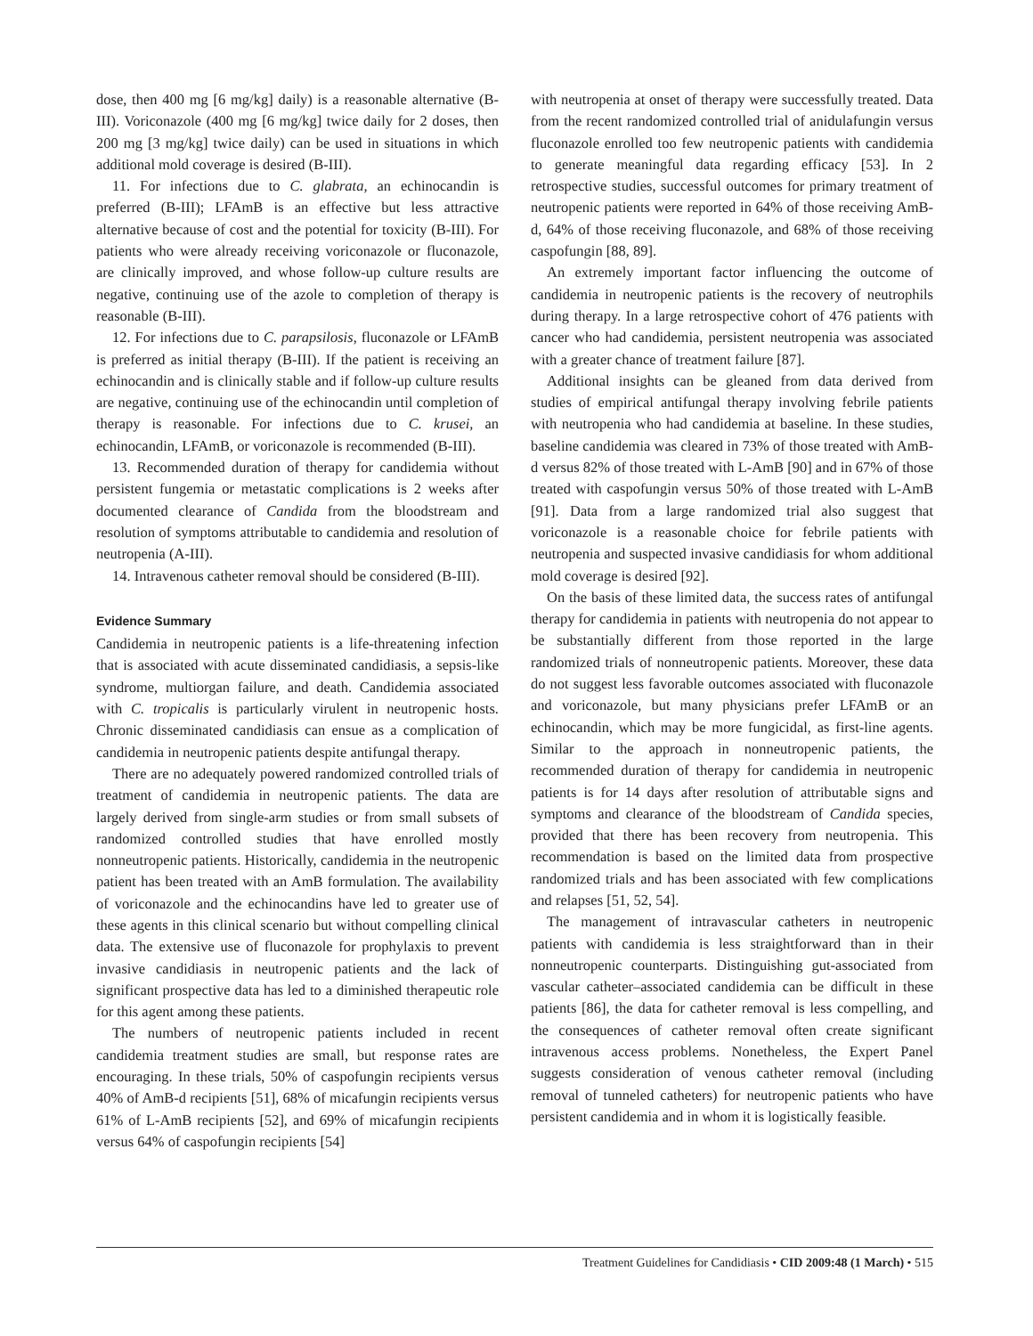dose, then 400 mg [6 mg/kg] daily) is a reasonable alternative (B-III). Voriconazole (400 mg [6 mg/kg] twice daily for 2 doses, then 200 mg [3 mg/kg] twice daily) can be used in situations in which additional mold coverage is desired (B-III).
11. For infections due to C. glabrata, an echinocandin is preferred (B-III); LFAmB is an effective but less attractive alternative because of cost and the potential for toxicity (B-III). For patients who were already receiving voriconazole or fluconazole, are clinically improved, and whose follow-up culture results are negative, continuing use of the azole to completion of therapy is reasonable (B-III).
12. For infections due to C. parapsilosis, fluconazole or LFAmB is preferred as initial therapy (B-III). If the patient is receiving an echinocandin and is clinically stable and if follow-up culture results are negative, continuing use of the echinocandin until completion of therapy is reasonable. For infections due to C. krusei, an echinocandin, LFAmB, or voriconazole is recommended (B-III).
13. Recommended duration of therapy for candidemia without persistent fungemia or metastatic complications is 2 weeks after documented clearance of Candida from the bloodstream and resolution of symptoms attributable to candidemia and resolution of neutropenia (A-III).
14. Intravenous catheter removal should be considered (B-III).
Evidence Summary
Candidemia in neutropenic patients is a life-threatening infection that is associated with acute disseminated candidiasis, a sepsis-like syndrome, multiorgan failure, and death. Candidemia associated with C. tropicalis is particularly virulent in neutropenic hosts. Chronic disseminated candidiasis can ensue as a complication of candidemia in neutropenic patients despite antifungal therapy.
There are no adequately powered randomized controlled trials of treatment of candidemia in neutropenic patients. The data are largely derived from single-arm studies or from small subsets of randomized controlled studies that have enrolled mostly nonneutropenic patients. Historically, candidemia in the neutropenic patient has been treated with an AmB formulation. The availability of voriconazole and the echinocandins have led to greater use of these agents in this clinical scenario but without compelling clinical data. The extensive use of fluconazole for prophylaxis to prevent invasive candidiasis in neutropenic patients and the lack of significant prospective data has led to a diminished therapeutic role for this agent among these patients.
The numbers of neutropenic patients included in recent candidemia treatment studies are small, but response rates are encouraging. In these trials, 50% of caspofungin recipients versus 40% of AmB-d recipients [51], 68% of micafungin recipients versus 61% of L-AmB recipients [52], and 69% of micafungin recipients versus 64% of caspofungin recipients [54]
with neutropenia at onset of therapy were successfully treated. Data from the recent randomized controlled trial of anidulafungin versus fluconazole enrolled too few neutropenic patients with candidemia to generate meaningful data regarding efficacy [53]. In 2 retrospective studies, successful outcomes for primary treatment of neutropenic patients were reported in 64% of those receiving AmB-d, 64% of those receiving fluconazole, and 68% of those receiving caspofungin [88, 89].
An extremely important factor influencing the outcome of candidemia in neutropenic patients is the recovery of neutrophils during therapy. In a large retrospective cohort of 476 patients with cancer who had candidemia, persistent neutropenia was associated with a greater chance of treatment failure [87].
Additional insights can be gleaned from data derived from studies of empirical antifungal therapy involving febrile patients with neutropenia who had candidemia at baseline. In these studies, baseline candidemia was cleared in 73% of those treated with AmB-d versus 82% of those treated with L-AmB [90] and in 67% of those treated with caspofungin versus 50% of those treated with L-AmB [91]. Data from a large randomized trial also suggest that voriconazole is a reasonable choice for febrile patients with neutropenia and suspected invasive candidiasis for whom additional mold coverage is desired [92].
On the basis of these limited data, the success rates of antifungal therapy for candidemia in patients with neutropenia do not appear to be substantially different from those reported in the large randomized trials of nonneutropenic patients. Moreover, these data do not suggest less favorable outcomes associated with fluconazole and voriconazole, but many physicians prefer LFAmB or an echinocandin, which may be more fungicidal, as first-line agents. Similar to the approach in nonneutropenic patients, the recommended duration of therapy for candidemia in neutropenic patients is for 14 days after resolution of attributable signs and symptoms and clearance of the bloodstream of Candida species, provided that there has been recovery from neutropenia. This recommendation is based on the limited data from prospective randomized trials and has been associated with few complications and relapses [51, 52, 54].
The management of intravascular catheters in neutropenic patients with candidemia is less straightforward than in their nonneutropenic counterparts. Distinguishing gut-associated from vascular catheter–associated candidemia can be difficult in these patients [86], the data for catheter removal is less compelling, and the consequences of catheter removal often create significant intravenous access problems. Nonetheless, the Expert Panel suggests consideration of venous catheter removal (including removal of tunneled catheters) for neutropenic patients who have persistent candidemia and in whom it is logistically feasible.
Treatment Guidelines for Candidiasis • CID 2009:48 (1 March) • 515